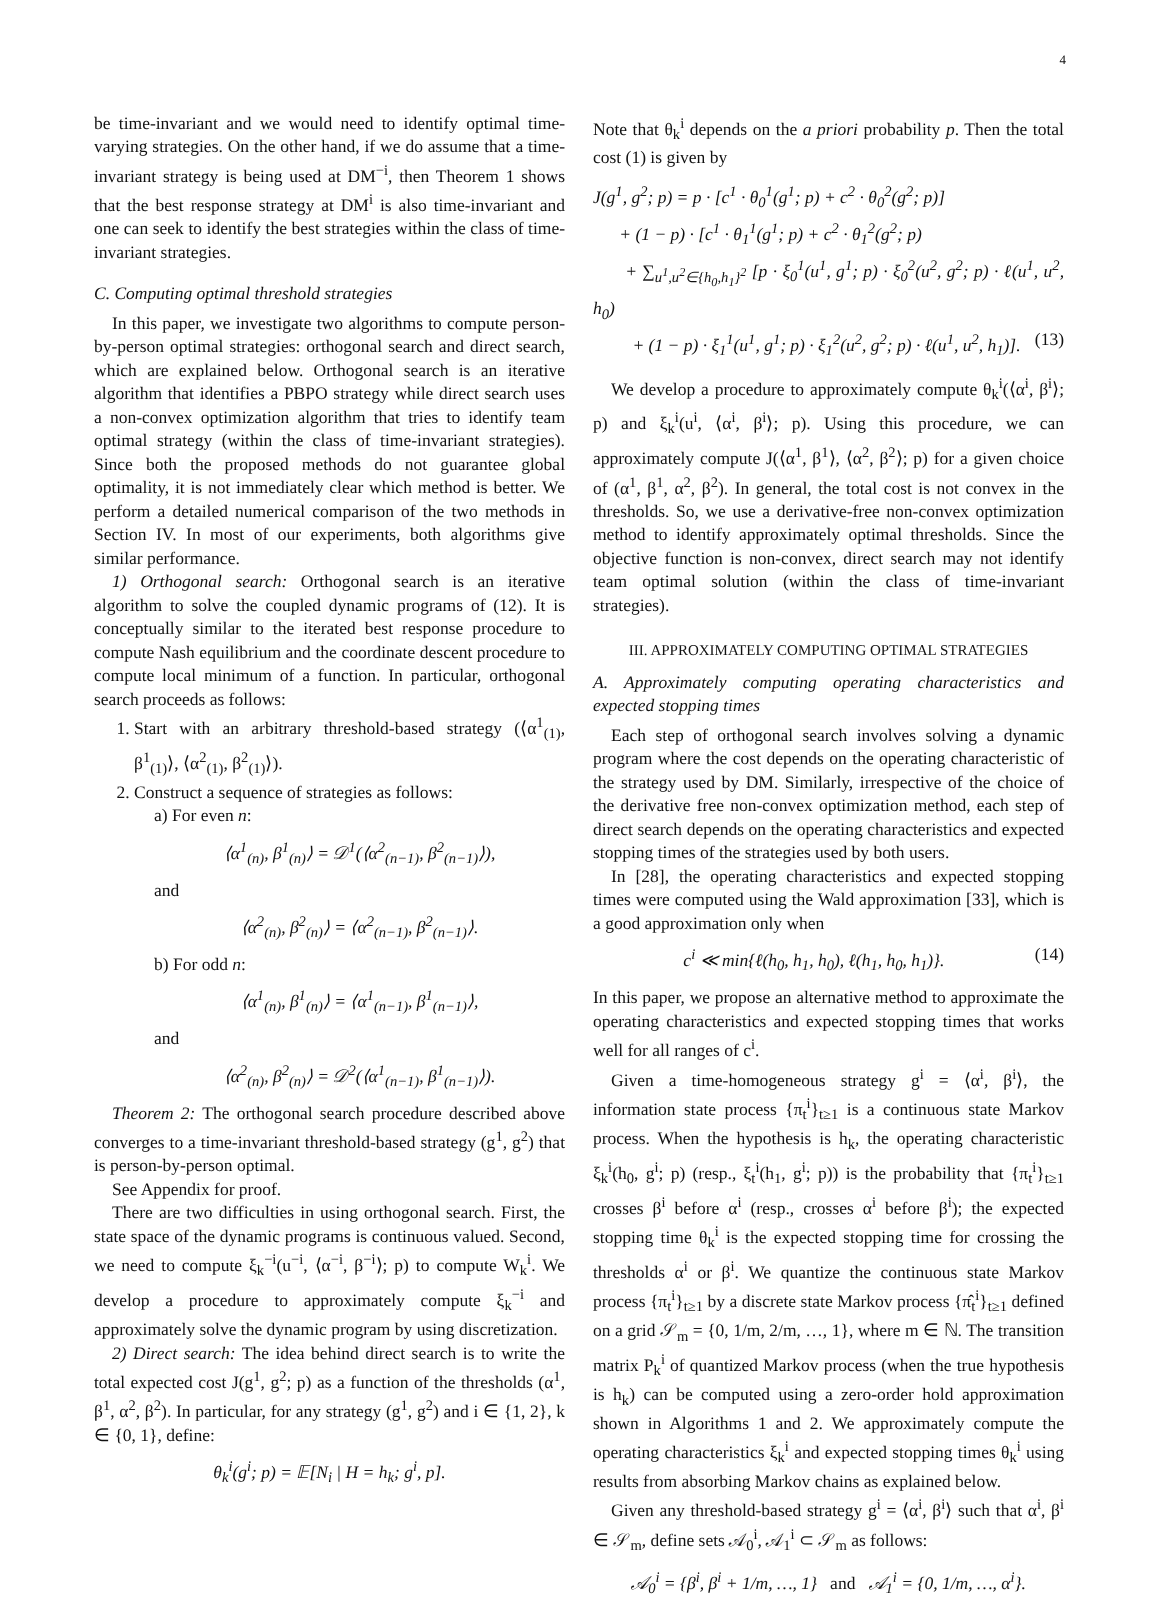4
be time-invariant and we would need to identify optimal time-varying strategies. On the other hand, if we do assume that a time-invariant strategy is being used at DM<sup>−i</sup>, then Theorem 1 shows that the best response strategy at DM<sup>i</sup> is also time-invariant and one can seek to identify the best strategies within the class of time-invariant strategies.
C. Computing optimal threshold strategies
In this paper, we investigate two algorithms to compute person-by-person optimal strategies: orthogonal search and direct search, which are explained below. Orthogonal search is an iterative algorithm that identifies a PBPO strategy while direct search uses a non-convex optimization algorithm that tries to identify team optimal strategy (within the class of time-invariant strategies). Since both the proposed methods do not guarantee global optimality, it is not immediately clear which method is better. We perform a detailed numerical comparison of the two methods in Section IV. In most of our experiments, both algorithms give similar performance.
1) Orthogonal search: Orthogonal search is an iterative algorithm to solve the coupled dynamic programs of (12). It is conceptually similar to the iterated best response procedure to compute Nash equilibrium and the coordinate descent procedure to compute local minimum of a function. In particular, orthogonal search proceeds as follows:
1. Start with an arbitrary threshold-based strategy (⟨α<sup>1</sup><sub>(1)</sub>, β<sup>1</sup><sub>(1)</sub>⟩, ⟨α<sup>2</sup><sub>(1)</sub>, β<sup>2</sup><sub>(1)</sub>⟩).
2. Construct a sequence of strategies as follows:
a) For even n:
⟨α<sup>1</sup><sub>(n)</sub>, β<sup>1</sup><sub>(n)</sub>⟩ = 𝒟<sup>1</sup>(⟨α<sup>2</sup><sub>(n−1)</sub>, β<sup>2</sup><sub>(n−1)</sub>⟩),
and
⟨α<sup>2</sup><sub>(n)</sub>, β<sup>2</sup><sub>(n)</sub>⟩ = ⟨α<sup>2</sup><sub>(n−1)</sub>, β<sup>2</sup><sub>(n−1)</sub>⟩.
b) For odd n:
⟨α<sup>1</sup><sub>(n)</sub>, β<sup>1</sup><sub>(n)</sub>⟩ = ⟨α<sup>1</sup><sub>(n−1)</sub>, β<sup>1</sup><sub>(n−1)</sub>⟩,
and
⟨α<sup>2</sup><sub>(n)</sub>, β<sup>2</sup><sub>(n)</sub>⟩ = 𝒟<sup>2</sup>(⟨α<sup>1</sup><sub>(n−1)</sub>, β<sup>1</sup><sub>(n−1)</sub>⟩).
Theorem 2: The orthogonal search procedure described above converges to a time-invariant threshold-based strategy (g<sup>1</sup>, g<sup>2</sup>) that is person-by-person optimal.
See Appendix for proof.
There are two difficulties in using orthogonal search. First, the state space of the dynamic programs is continuous valued. Second, we need to compute ξ<sub>k</sub><sup>−i</sup>(u<sup>−i</sup>, ⟨α<sup>−i</sup>, β<sup>−i</sup>⟩; p) to compute W<sub>k</sub><sup>i</sup>. We develop a procedure to approximately compute ξ<sub>k</sub><sup>−i</sup> and approximately solve the dynamic program by using discretization.
2) Direct search: The idea behind direct search is to write the total expected cost J(g<sup>1</sup>, g<sup>2</sup>; p) as a function of the thresholds (α<sup>1</sup>, β<sup>1</sup>, α<sup>2</sup>, β<sup>2</sup>). In particular, for any strategy (g<sup>1</sup>, g<sup>2</sup>) and i ∈ {1, 2}, k ∈ {0, 1}, define:
θ<sub>k</sub><sup>i</sup>(g<sup>i</sup>; p) = 𝔼[N<sub>i</sub> | H = h<sub>k</sub>; g<sup>i</sup>, p].
Note that θ<sub>k</sub><sup>i</sup> depends on the a priori probability p. Then the total cost (1) is given by
J(g<sup>1</sup>, g<sup>2</sup>; p) = p · [c<sup>1</sup> · θ<sub>0</sub><sup>1</sup>(g<sup>1</sup>; p) + c<sup>2</sup> · θ<sub>0</sub><sup>2</sup>(g<sup>2</sup>; p)]
+ (1 − p) · [c<sup>1</sup> · θ<sub>1</sub><sup>1</sup>(g<sup>1</sup>; p) + c<sup>2</sup> · θ<sub>1</sub><sup>2</sup>(g<sup>2</sup>; p)
+ ∑<sub>u<sup>1</sup>,u<sup>2</sup>∈{h<sub>0</sub>,h<sub>1</sub>}<sup>2</sup></sub> [p · ξ<sub>0</sub><sup>1</sup>(u<sup>1</sup>, g<sup>1</sup>; p) · ξ<sub>0</sub><sup>2</sup>(u<sup>2</sup>, g<sup>2</sup>; p) · ℓ(u<sup>1</sup>, u<sup>2</sup>, h<sub>0</sub>)
+ (1 − p) · ξ<sub>1</sub><sup>1</sup>(u<sup>1</sup>, g<sup>1</sup>; p) · ξ<sub>1</sub><sup>2</sup>(u<sup>2</sup>, g<sup>2</sup>; p) · ℓ(u<sup>1</sup>, u<sup>2</sup>, h<sub>1</sub>)]. (13)
We develop a procedure to approximately compute θ<sub>k</sub><sup>i</sup>(⟨α<sup>i</sup>, β<sup>i</sup>⟩; p) and ξ<sub>k</sub><sup>i</sup>(u<sup>i</sup>, ⟨α<sup>i</sup>, β<sup>i</sup>⟩; p). Using this procedure, we can approximately compute J(⟨α<sup>1</sup>, β<sup>1</sup>⟩, ⟨α<sup>2</sup>, β<sup>2</sup>⟩; p) for a given choice of (α<sup>1</sup>, β<sup>1</sup>, α<sup>2</sup>, β<sup>2</sup>). In general, the total cost is not convex in the thresholds. So, we use a derivative-free non-convex optimization method to identify approximately optimal thresholds. Since the objective function is non-convex, direct search may not identify team optimal solution (within the class of time-invariant strategies).
III. APPROXIMATELY COMPUTING OPTIMAL STRATEGIES
A. Approximately computing operating characteristics and expected stopping times
Each step of orthogonal search involves solving a dynamic program where the cost depends on the operating characteristic of the strategy used by DM. Similarly, irrespective of the choice of the derivative free non-convex optimization method, each step of direct search depends on the operating characteristics and expected stopping times of the strategies used by both users.
In [28], the operating characteristics and expected stopping times were computed using the Wald approximation [33], which is a good approximation only when
c<sup>i</sup> ≪ min{ℓ(h<sub>0</sub>, h<sub>1</sub>, h<sub>0</sub>), ℓ(h<sub>1</sub>, h<sub>0</sub>, h<sub>1</sub>)}. (14)
In this paper, we propose an alternative method to approximate the operating characteristics and expected stopping times that works well for all ranges of c<sup>i</sup>.
Given a time-homogeneous strategy g<sup>i</sup> = ⟨α<sup>i</sup>, β<sup>i</sup>⟩, the information state process {π<sub>t</sub><sup>i</sup>}<sub>t≥1</sub> is a continuous state Markov process. When the hypothesis is h<sub>k</sub>, the operating characteristic ξ<sub>k</sub><sup>i</sup>(h<sub>0</sub>, g<sup>i</sup>; p) (resp., ξ<sub>t</sub><sup>i</sup>(h<sub>1</sub>, g<sup>i</sup>; p)) is the probability that {π<sub>t</sub><sup>i</sup>}<sub>t≥1</sub> crosses β<sup>i</sup> before α<sup>i</sup> (resp., crosses α<sup>i</sup> before β<sup>i</sup>); the expected stopping time θ<sub>k</sub><sup>i</sup> is the expected stopping time for crossing the thresholds α<sup>i</sup> or β<sup>i</sup>. We quantize the continuous state Markov process {π<sub>t</sub><sup>i</sup>}<sub>t≥1</sub> by a discrete state Markov process {π̂<sub>t</sub><sup>i</sup>}<sub>t≥1</sub> defined on a grid 𝒮<sub>m</sub> = {0, 1/m, 2/m, …, 1}, where m ∈ ℕ. The transition matrix P<sub>k</sub><sup>i</sup> of quantized Markov process (when the true hypothesis is h<sub>k</sub>) can be computed using a zero-order hold approximation shown in Algorithms 1 and 2. We approximately compute the operating characteristics ξ<sub>k</sub><sup>i</sup> and expected stopping times θ<sub>k</sub><sup>i</sup> using results from absorbing Markov chains as explained below.
Given any threshold-based strategy g<sup>i</sup> = ⟨α<sup>i</sup>, β<sup>i</sup>⟩ such that α<sup>i</sup>, β<sup>i</sup> ∈ 𝒮<sub>m</sub>, define sets 𝒜<sub>0</sub><sup>i</sup>, 𝒜<sub>1</sub><sup>i</sup> ⊂ 𝒮<sub>m</sub> as follows:
𝒜<sub>0</sub><sup>i</sup> = {β<sup>i</sup>, β<sup>i</sup> + 1/m, …, 1} and 𝒜<sub>1</sub><sup>i</sup> = {0, 1/m, …, α<sup>i</sup>}.